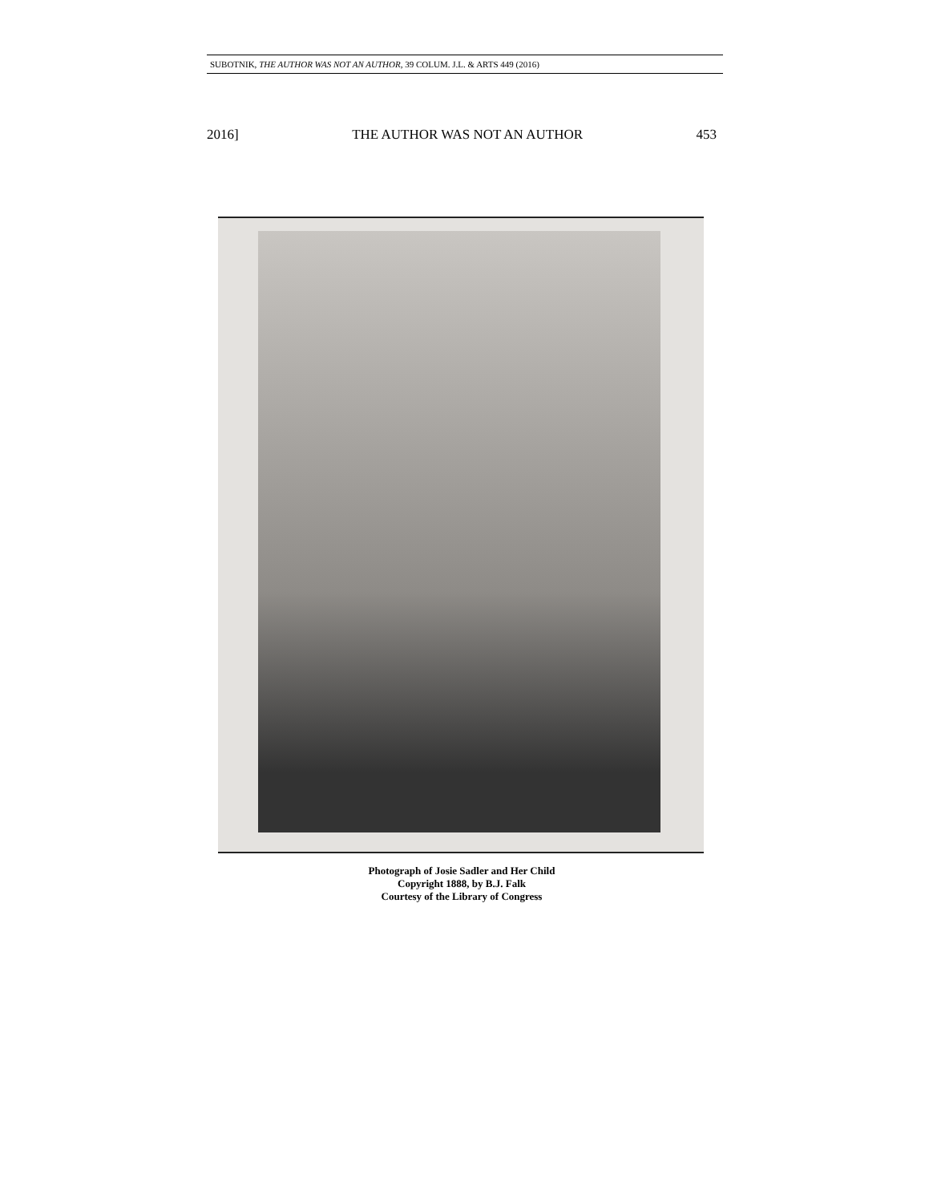SUBOTNIK, THE AUTHOR WAS NOT AN AUTHOR, 39 COLUM. J.L. & ARTS 449 (2016)
2016] THE AUTHOR WAS NOT AN AUTHOR 453
Photograph of Josie Sadler and Her Child
Copyright 1888, by B.J. Falk
Courtesy of the Library of Congress